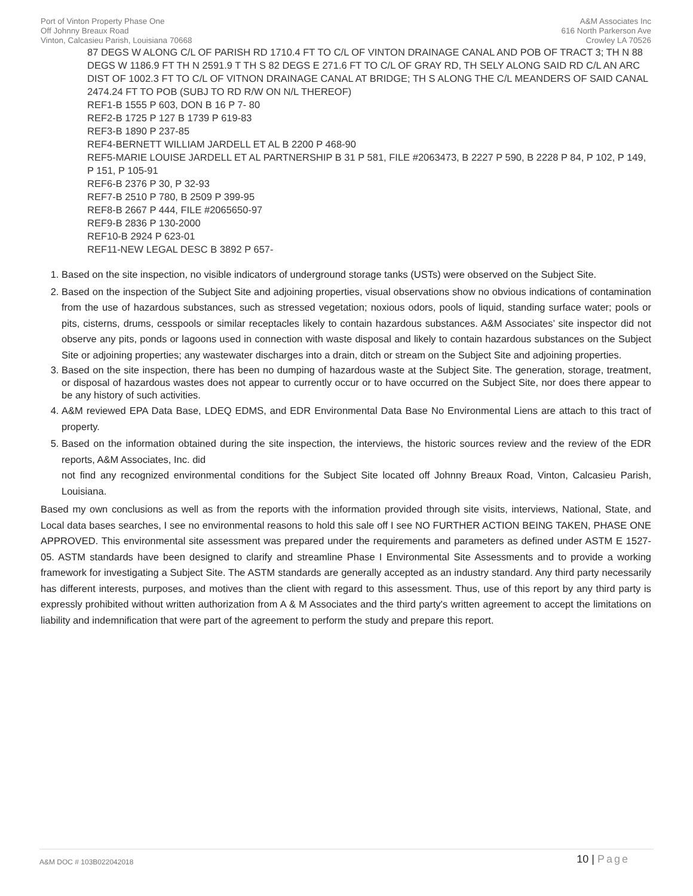Port of Vinton Property Phase One
Off Johnny Breaux Road
Vinton, Calcasieu Parish, Louisiana 70668
A&M Associates Inc
616 North Parkerson Ave
Crowley LA 70526
87 DEGS W ALONG C/L OF PARISH RD 1710.4 FT TO C/L OF VINTON DRAINAGE CANAL AND POB OF TRACT 3; TH N 88
DEGS W 1186.9 FT TH N 2591.9 T TH S 82 DEGS E 271.6 FT TO C/L OF GRAY RD, TH SELY ALONG SAID RD C/L AN ARC
DIST OF 1002.3 FT TO C/L OF VITNON DRAINAGE CANAL AT BRIDGE; TH S ALONG THE C/L MEANDERS OF SAID CANAL
2474.24 FT TO POB (SUBJ TO RD R/W ON N/L THEREOF)
REF1-B 1555 P 603, DON B 16 P 7- 80
REF2-B 1725 P 127 B 1739 P 619-83
REF3-B 1890 P 237-85
REF4-BERNETT WILLIAM JARDELL ET AL B 2200 P 468-90
REF5-MARIE LOUISE JARDELL ET AL PARTNERSHIP B 31 P 581, FILE #2063473, B 2227 P 590, B 2228 P 84, P 102, P 149,
P 151, P 105-91
REF6-B 2376 P 30, P 32-93
REF7-B 2510 P 780, B 2509 P 399-95
REF8-B 2667 P 444, FILE #2065650-97
REF9-B 2836 P 130-2000
REF10-B 2924 P 623-01
REF11-NEW LEGAL DESC B 3892 P 657-
1. Based on the site inspection, no visible indicators of underground storage tanks (USTs) were observed on the Subject Site.
2. Based on the inspection of the Subject Site and adjoining properties, visual observations show no obvious indications of contamination from the use of hazardous substances, such as stressed vegetation; noxious odors, pools of liquid, standing surface water; pools or pits, cisterns, drums, cesspools or similar receptacles likely to contain hazardous substances. A&M Associates’ site inspector did not observe any pits, ponds or lagoons used in connection with waste disposal and likely to contain hazardous substances on the Subject Site or adjoining properties; any wastewater discharges into a drain, ditch or stream on the Subject Site and adjoining properties.
3. Based on the site inspection, there has been no dumping of hazardous waste at the Subject Site. The generation, storage, treatment, or disposal of hazardous wastes does not appear to currently occur or to have occurred on the Subject Site, nor does there appear to be any history of such activities.
4. A&M reviewed EPA Data Base, LDEQ EDMS, and EDR Environmental Data Base No Environmental Liens are attach to this tract of property.
5. Based on the information obtained during the site inspection, the interviews, the historic sources review and the review of the EDR reports, A&M Associates, Inc. did
not find any recognized environmental conditions for the Subject Site located off Johnny Breaux Road, Vinton, Calcasieu Parish, Louisiana.
Based my own conclusions as well as from the reports with the information provided through site visits, interviews, National, State, and Local data bases searches, I see no environmental reasons to hold this sale off I see NO FURTHER ACTION BEING TAKEN, PHASE ONE APPROVED. This environmental site assessment was prepared under the requirements and parameters as defined under ASTM E 1527-05. ASTM standards have been designed to clarify and streamline Phase I Environmental Site Assessments and to provide a working framework for investigating a Subject Site. The ASTM standards are generally accepted as an industry standard. Any third party necessarily has different interests, purposes, and motives than the client with regard to this assessment. Thus, use of this report by any third party is expressly prohibited without written authorization from A & M Associates and the third party's written agreement to accept the limitations on liability and indemnification that were part of the agreement to perform the study and prepare this report.
A&M DOC # 103B022042018
10 | Page